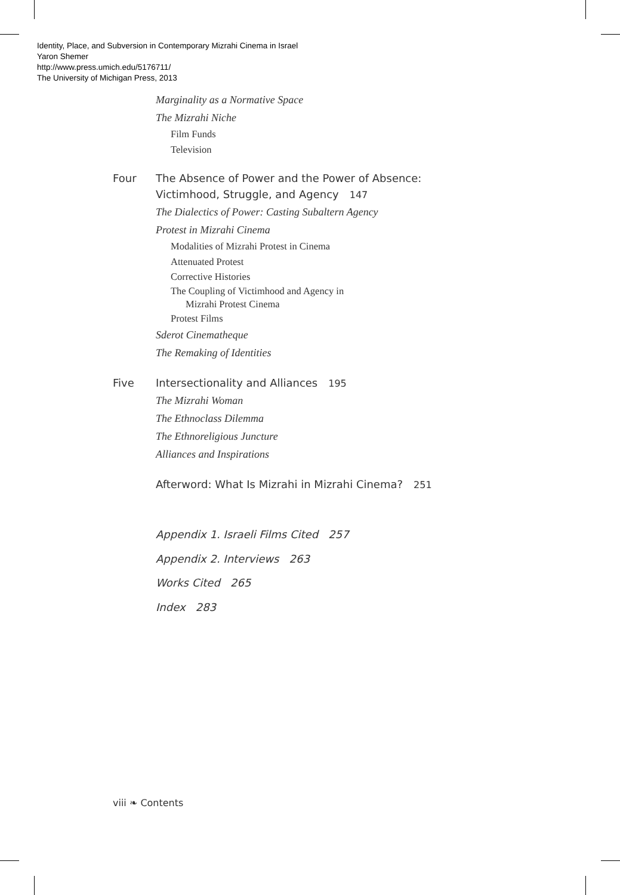Identity, Place, and Subversion in Contemporary Mizrahi Cinema in Israel
Yaron Shemer
http://www.press.umich.edu/5176711/
The University of Michigan Press, 2013
Marginality as a Normative Space
The Mizrahi Niche
Film Funds
Television
Four The Absence of Power and the Power of Absence:
Victimhood, Struggle, and Agency 147
The Dialectics of Power: Casting Subaltern Agency
Protest in Mizrahi Cinema
Modalities of Mizrahi Protest in Cinema
Attenuated Protest
Corrective Histories
The Coupling of Victimhood and Agency in
Mizrahi Protest Cinema
Protest Films
Sderot Cinematheque
The Remaking of Identities
Five Intersectionality and Alliances 195
The Mizrahi Woman
The Ethnoclass Dilemma
The Ethnoreligious Juncture
Alliances and Inspirations
Afterword: What Is Mizrahi in Mizrahi Cinema? 251
Appendix 1. Israeli Films Cited 257
Appendix 2. Interviews 263
Works Cited 265
Index 283
viii ❧ Contents